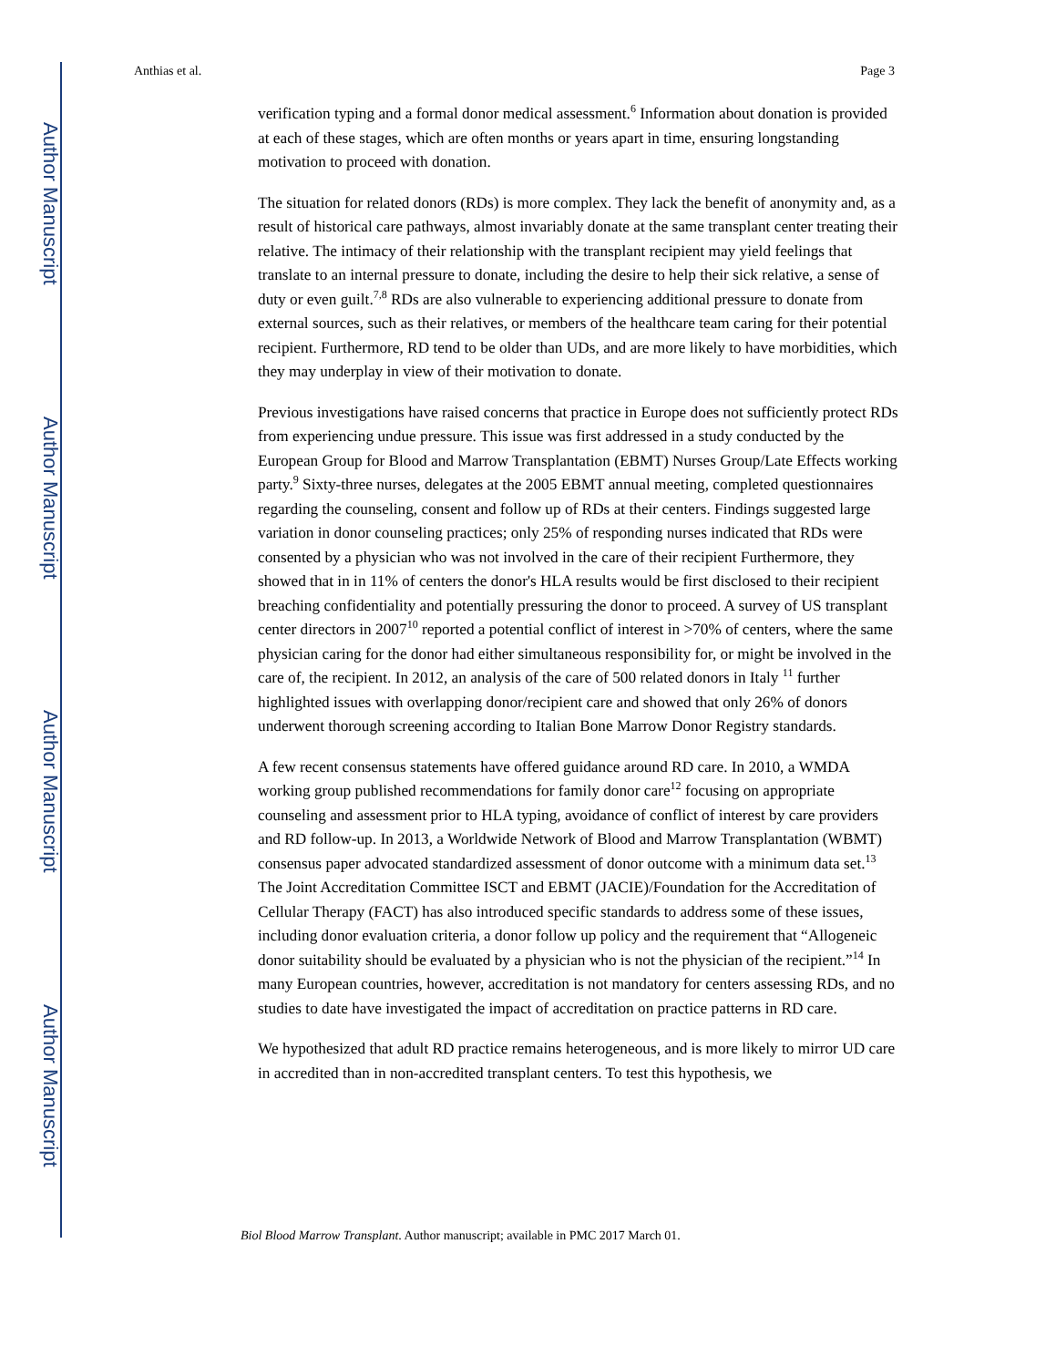Author Manuscript
Author Manuscript
Author Manuscript
Author Manuscript
Anthias et al. Page 3
verification typing and a formal donor medical assessment.<sup>6</sup> Information about donation is provided at each of these stages, which are often months or years apart in time, ensuring longstanding motivation to proceed with donation.
The situation for related donors (RDs) is more complex. They lack the benefit of anonymity and, as a result of historical care pathways, almost invariably donate at the same transplant center treating their relative. The intimacy of their relationship with the transplant recipient may yield feelings that translate to an internal pressure to donate, including the desire to help their sick relative, a sense of duty or even guilt.<sup>7,8</sup> RDs are also vulnerable to experiencing additional pressure to donate from external sources, such as their relatives, or members of the healthcare team caring for their potential recipient. Furthermore, RD tend to be older than UDs, and are more likely to have morbidities, which they may underplay in view of their motivation to donate.
Previous investigations have raised concerns that practice in Europe does not sufficiently protect RDs from experiencing undue pressure. This issue was first addressed in a study conducted by the European Group for Blood and Marrow Transplantation (EBMT) Nurses Group/Late Effects working party.<sup>9</sup> Sixty-three nurses, delegates at the 2005 EBMT annual meeting, completed questionnaires regarding the counseling, consent and follow up of RDs at their centers. Findings suggested large variation in donor counseling practices; only 25% of responding nurses indicated that RDs were consented by a physician who was not involved in the care of their recipient Furthermore, they showed that in in 11% of centers the donor's HLA results would be first disclosed to their recipient breaching confidentiality and potentially pressuring the donor to proceed. A survey of US transplant center directors in 2007<sup>10</sup> reported a potential conflict of interest in >70% of centers, where the same physician caring for the donor had either simultaneous responsibility for, or might be involved in the care of, the recipient. In 2012, an analysis of the care of 500 related donors in Italy <sup>11</sup> further highlighted issues with overlapping donor/recipient care and showed that only 26% of donors underwent thorough screening according to Italian Bone Marrow Donor Registry standards.
A few recent consensus statements have offered guidance around RD care. In 2010, a WMDA working group published recommendations for family donor care<sup>12</sup> focusing on appropriate counseling and assessment prior to HLA typing, avoidance of conflict of interest by care providers and RD follow-up. In 2013, a Worldwide Network of Blood and Marrow Transplantation (WBMT) consensus paper advocated standardized assessment of donor outcome with a minimum data set.<sup>13</sup> The Joint Accreditation Committee ISCT and EBMT (JACIE)/Foundation for the Accreditation of Cellular Therapy (FACT) has also introduced specific standards to address some of these issues, including donor evaluation criteria, a donor follow up policy and the requirement that “Allogeneic donor suitability should be evaluated by a physician who is not the physician of the recipient.”<sup>14</sup> In many European countries, however, accreditation is not mandatory for centers assessing RDs, and no studies to date have investigated the impact of accreditation on practice patterns in RD care.
We hypothesized that adult RD practice remains heterogeneous, and is more likely to mirror UD care in accredited than in non-accredited transplant centers. To test this hypothesis, we
Biol Blood Marrow Transplant. Author manuscript; available in PMC 2017 March 01.